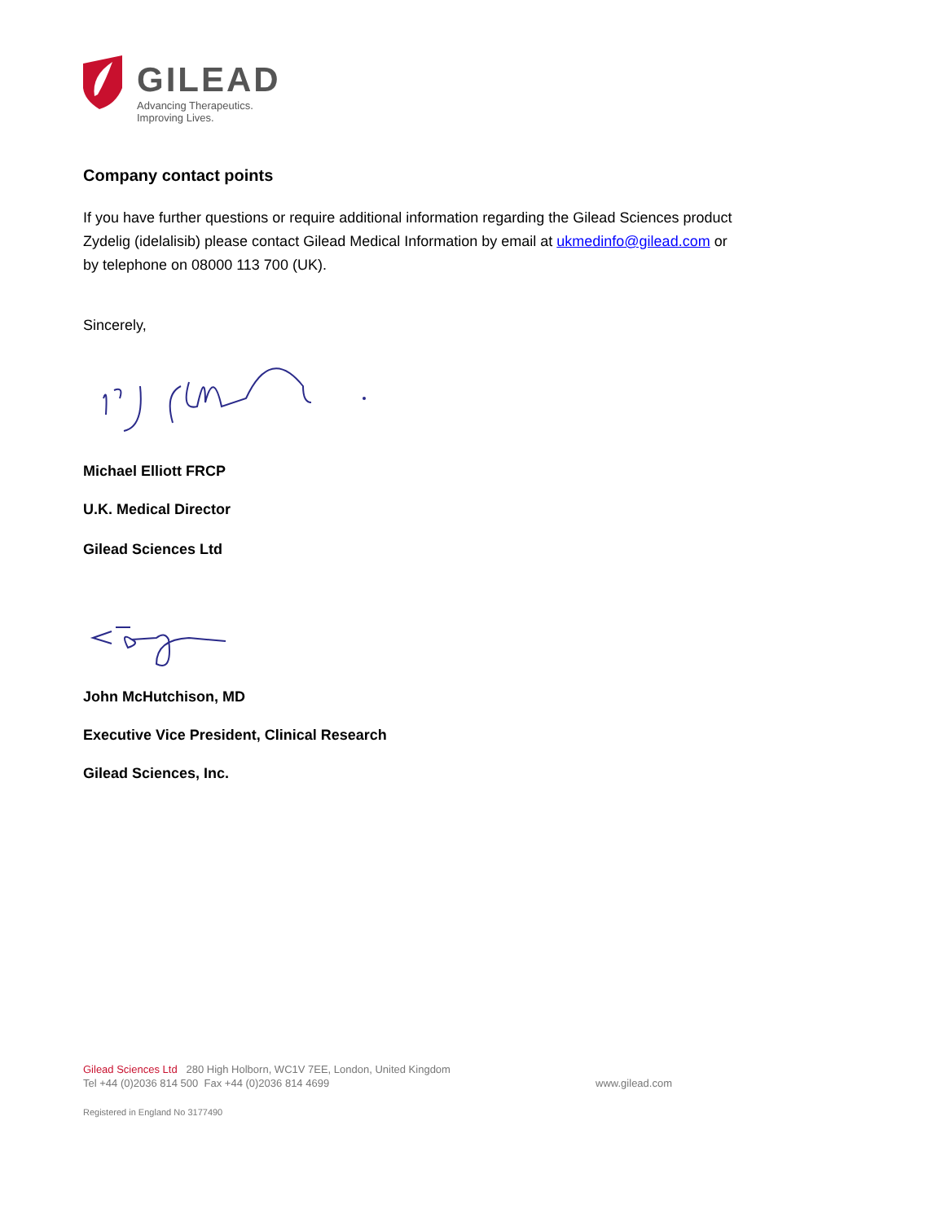GILEAD
Advancing Therapeutics.
Improving Lives.
Company contact points
If you have further questions or require additional information regarding the Gilead Sciences product Zydelig (idelalisib) please contact Gilead Medical Information by email at ukmedinfo@gilead.com or by telephone on 08000 113 700 (UK).
Sincerely,
Michael Elliott FRCP
U.K. Medical Director
Gilead Sciences Ltd
John McHutchison, MD
Executive Vice President, Clinical Research
Gilead Sciences, Inc.
Gilead Sciences Ltd 280 High Holborn, WC1V 7EE, London, United Kingdom
Tel +44 (0)2036 814 500 Fax +44 (0)2036 814 4699 www.gilead.com
Registered in England No 3177490